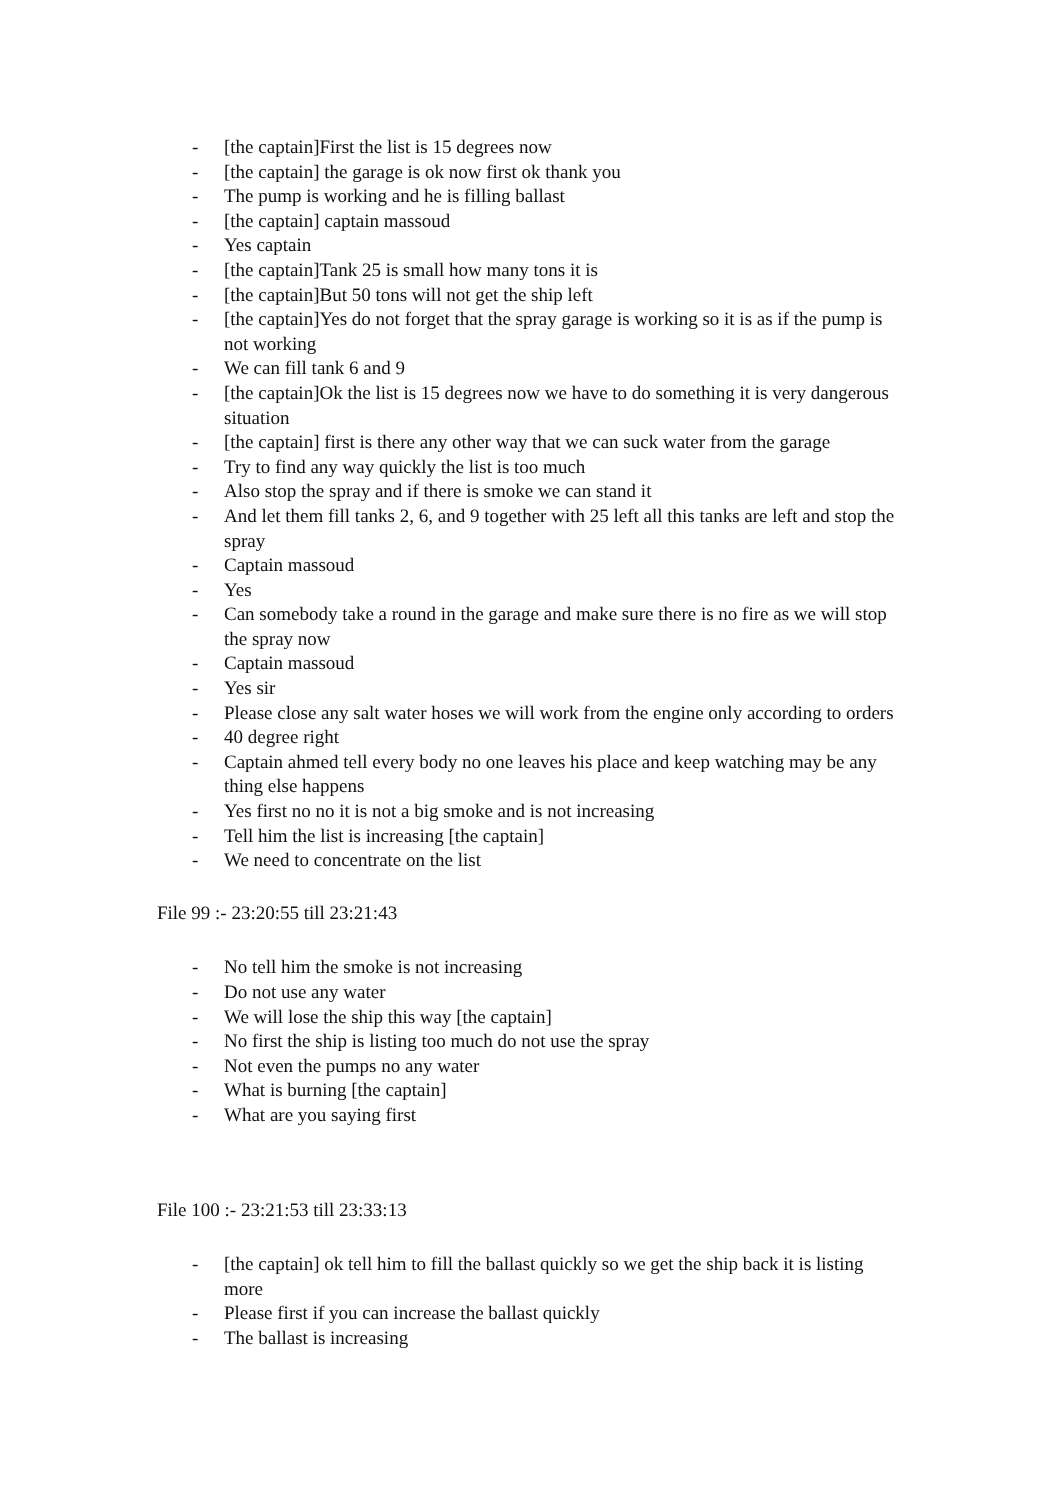- [the captain]First the list is 15 degrees now
- [the captain] the garage is ok now first ok thank you
- The pump is working and he is filling ballast
- [the captain] captain massoud
- Yes captain
- [the captain]Tank 25 is small how many tons it is
- [the captain]But 50 tons will not get the ship left
- [the captain]Yes do not forget that the spray garage is working so it is as if the pump is not working
- We can fill tank 6 and 9
- [the captain]Ok the list is 15 degrees now we have to do something it is very dangerous situation
- [the captain] first is there any other way that we can suck water from the garage
- Try to find any way quickly the list is too much
- Also stop the spray and if there is smoke we can stand it
- And let them fill tanks 2, 6, and 9 together with 25 left all this tanks are left and stop the spray
- Captain massoud
- Yes
- Can somebody take a round in the garage and make sure there is no fire as we will stop the spray now
- Captain massoud
- Yes sir
- Please close any salt water hoses we will work from the engine only according to orders
- 40 degree right
- Captain ahmed tell every body no one leaves his place and keep watching may be any thing else happens
- Yes first no no it is not a big smoke and is not increasing
- Tell him the list is increasing [the captain]
- We need to concentrate on the list
File 99 :- 23:20:55 till 23:21:43
- No tell him the smoke is not increasing
- Do not use any water
- We will lose the ship this way [the captain]
- No first the ship is listing too much do not use the spray
- Not even the pumps no any water
- What is burning [the captain]
- What are you saying first
File 100 :- 23:21:53 till 23:33:13
- [the captain] ok tell him to fill the ballast quickly so we get the ship back it is listing more
- Please first if you can increase the ballast quickly
- The ballast is increasing